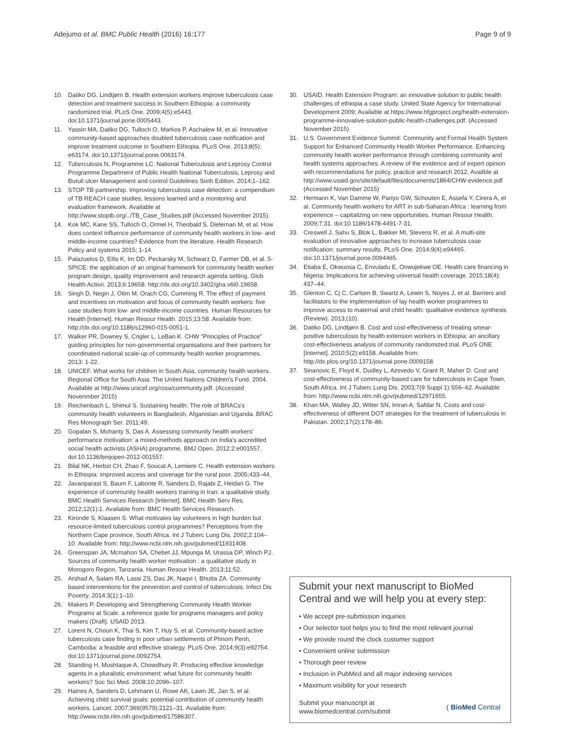Adejumo et al. BMC Public Health (2016) 16:177 Page 9 of 9
10. Datiko DG, Lindtjørn B. Health extension workers improve tuberculosis case detection and treatment success in Southern Ethiopia: a community randomized trial. PLoS One. 2009;4(5):e5443. doi:10.1371/journal.pone.0005443.
11. Yassin MA, Datiko DG, Tulloch O, Markos P, Aschalew M, et al. Innovative community-based approaches doubled tuberculosis case notification and improve treatment outcome in Southern Ethiopia. PLoS One. 2013;8(5): e63174. doi:10.1371/journal.pone.0063174.
12. Tuberculosis N, Programme LC. National Tuberculosis and Leprosy Control Programme Department of Public Health National Tuberculosis, Leprosy and Buruli ulcer Management and control Guidelines Sixth Edition. 2014;1–162.
13. STOP TB partnership. Improving tuberculosis case detection: a compendium of TB REACH case studies, lessons learned and a monitoring and evaluation framework. Available at http://www.stoptb.org/../TB_Case_Studies.pdf (Accessed November 2015).
14. Kok MC, Kane SS, Tulloch O, Ormel H, Theobald S, Dieleman M, et al. How does context influence performance of community health workers in low- and middle-income countries? Evidence from the literature. Health Research Policy and systems 2015; 1-14.
15. Palazuelos D, Ellis K, Im DD, Peckarsky M, Schwarz D, Farmer DB, et al. 5-SPICE: the application of an original framework for community health worker program design, quality improvement and research agenda setting. Glob Health Action. 2013;6:19658. http://dx.doi.org/10.3402/gha.v6i0.19658.
16. Singh D, Negin J, Otim M, Orach CG, Cumming R. The effect of payment and incentives on motivation and focus of community health workers: five case studies from low- and middle-income countries. Human Resources for Health [Internet]. Human Resour Health. 2015;13:58. Available from: http://dx.doi.org/10.1186/s12960-015-0051-1.
17. Walker PR, Downey S, Crigler L, LeBan K. CHW "Principles of Practice" guiding principles for non-governmental organisations and their partners for coordinated national scale-up of community health worker programmes. 2013: 1-22.
18. UNICEF. What works for children in South Asia, community health workers. Regional Office for South Asia: The United Nations Children's Fund. 2004. Available at http://www.unicef.org/rosa/community.pdf. (Accessed Novenmber 2015)
19. Reichenbach L, Shimul S. Sustaining health: The role of BRACs's community health volunteers in Bangladesh, Afganistan and Uganda. BRAC Res Monograph Ser. 2011;49.
20. Gopalan S, Mohanty S, Das A. Assessing community health workers' performance motivation: a mixed-methods approach on India's accredited social health activists (ASHA) programme. BMJ Open. 2012;2:e001557. doi:10.1136/bmjopen-2012-001557.
21. Bilal NK, Herbst CH, Zhao F, Soucat A, Lemiere C. Health extension workers in Ethiopia: improved access and coverage for the rural poor. 2005;433–44.
22. Javanparast S, Baum F, Labonte R, Sanders D, Rajabi Z, Heidari G. The experience of community health workers training in Iran: a qualitative study. BMC Health Services Research [Internet]. BMC Health Serv Res. 2012;12(1):1. Available from: BMC Health Services Research.
23. Kironde S, Klaasen S. What motivates lay volunteers in high burden but resource-limited tuberculosis control programmes? Perceptions from the Northern Cape province, South Africa. Int J Tuberc Lung Dis. 2002;2:104–10. Available from: http://www.ncbi.nlm.nih.gov/pubmed/11931408.
24. Greenspan JA, Mcmahon SA, Chebet JJ, Mpunga M, Urassa DP, Winch PJ. Sources of community health worker motivation : a qualitative study in Morogoro Region, Tanzania. Human Resour Health. 2013;11:52.
25. Arshad A, Salam RA, Lassi ZS, Das JK, Naqvi I, Bhutta ZA. Community based interventions for the prevention and control of tuberculosis. Infect Dis Poverty. 2014;3(1):1–10.
26. Makers P. Developing and Strengthening Community Health Worker Programs at Scale. a reference guide for programs managers and policy makers (Draft). USAID 2013.
27. Lorent N, Choun K, Thai S, Kim T, Huy S, et al. Community-based active tuberculosis case finding in poor urban settlements of Phnom Penh, Cambodia: a feasible and effective strategy. PLoS One. 2014;9(3):e92754. doi:10.1371/journal.pone.0092754.
28. Standing H, Mushtaque A, Chowdhury R. Producing effective knowledge agents in a pluralistic environment: what future for community health workers? Soc Sci Med. 2008;10:2096–107.
29. Haines A, Sanders D, Lehmann U, Rowe AK, Lawn JE, Jan S, et al. Achieving child survival goals: potential contribution of community health workers. Lancet. 2007;369(9579):2121–31. Available from: http://www.ncbi.nlm.nih.gov/pubmed/17586307.
30. USAID. Health Extension Program: an innovative solution to public health challenges of ethiopia a case study. United State Agency for International Development 2009; Available at https://www.hfgproject.org/health-extension-programme-innovative-solution-public-health-challenges.pdf. (Accessed November 2015)
31. U.S. Government Evidence Summit: Community and Formal Health System Support for Enhanced Community Health Worker Performance. Enhancing community health worker performance through combining community and health systems approaches. A review of the evidence and of expert opinion with recommendations for policy, practice and research 2012. Availble at http://www.usaid.gov/site/default/files/documents/1864/CHW-evidence.pdf (Accessed November 2015)
32. Hermann K, Van Damme W, Pariyo GW, Schouten E, Assefa Y, Cirera A, et al. Community health workers for ART in sub-Saharan Africa : learning from experience – capitalizing on new opportunities. Human Resour Health. 2009;7:31. doi:10.1186/1478-4491-7-31.
33. Creswell J, Sahu S, Blok L, Bakker MI, Stevens R, et al. A multi-site evaluation of innovative approaches to increase tuberculosis case notification: summary results. PLoS One. 2014;9(4):e94465. doi:10.1371/journal.pone.0094465.
34. Etiaba E, Okwuosa C, Envuladu E, Onwujekwe OE. Health care financing in Nigeria: Implications for achieving universal health coverage. 2015;18(4): 437–44.
35. Glenton C, Cj C, Carlsen B, Swartz A, Lewin S, Noyes J, et al. Barriers and facilitators to the implementation of lay health worker programmes to improve access to maternal and child health: qualitative evidence synthesis (Review). 2013;(10).
36. Datiko DG, Lindtjørn B. Cost and cost-effectiveness of treating smear-positive tuberculosis by health extension workers in Ethiopia: an ancillary cost-effectiveness analysis of community randomized trial. PLoS ONE [Internet]. 2010;5(2):e9158. Available from: http://dx.plos.org/10.1371/journal.pone.0009158.
37. Sinanovic E, Floyd K, Dudley L, Azevedo V, Grant R, Maher D. Cost and cost-effectiveness of community-based care for tuberculosis in Cape Town, South Africa. Int J Tuberc Lung Dis. 2003;7(9 Suppl 1):S56–62. Available from: http://www.ncbi.nlm.nih.gov/pubmed/12971655.
38. Khan MA, Walley JD, Witter SN, Imran A, Safdar N. Costs and cost-effectiveness of different DOT strategies for the treatment of tuberculosis in Pakistan. 2002;17(2):178–86.
Submit your next manuscript to BioMed Central and we will help you at every step:
• We accept pre-submission inquiries
• Our selector tool helps you to find the most relevant journal
• We provide round the clock customer support
• Convenient online submission
• Thorough peer review
• Inclusion in PubMed and all major indexing services
• Maximum visibility for your research
Submit your manuscript at
www.biomedcentral.com/submit ( BioMed Central